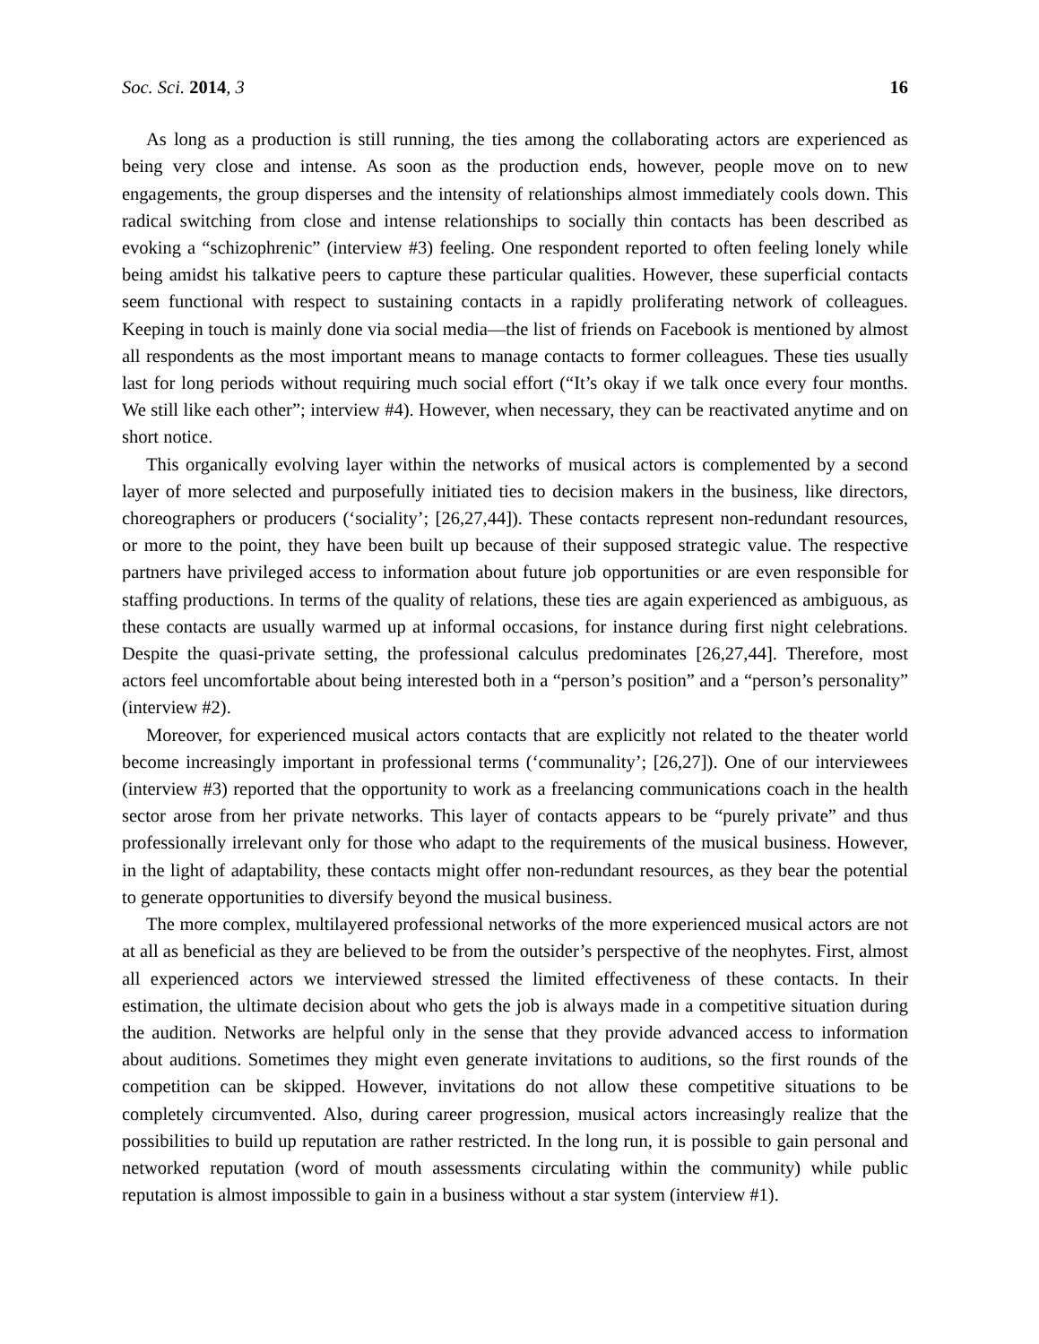Soc. Sci. 2014, 3 16
As long as a production is still running, the ties among the collaborating actors are experienced as being very close and intense. As soon as the production ends, however, people move on to new engagements, the group disperses and the intensity of relationships almost immediately cools down. This radical switching from close and intense relationships to socially thin contacts has been described as evoking a “schizophrenic” (interview #3) feeling. One respondent reported to often feeling lonely while being amidst his talkative peers to capture these particular qualities. However, these superficial contacts seem functional with respect to sustaining contacts in a rapidly proliferating network of colleagues. Keeping in touch is mainly done via social media—the list of friends on Facebook is mentioned by almost all respondents as the most important means to manage contacts to former colleagues. These ties usually last for long periods without requiring much social effort (“It’s okay if we talk once every four months. We still like each other”; interview #4). However, when necessary, they can be reactivated anytime and on short notice.
This organically evolving layer within the networks of musical actors is complemented by a second layer of more selected and purposefully initiated ties to decision makers in the business, like directors, choreographers or producers (‘sociality’; [26,27,44]). These contacts represent non-redundant resources, or more to the point, they have been built up because of their supposed strategic value. The respective partners have privileged access to information about future job opportunities or are even responsible for staffing productions. In terms of the quality of relations, these ties are again experienced as ambiguous, as these contacts are usually warmed up at informal occasions, for instance during first night celebrations. Despite the quasi-private setting, the professional calculus predominates [26,27,44]. Therefore, most actors feel uncomfortable about being interested both in a “person’s position” and a “person’s personality” (interview #2).
Moreover, for experienced musical actors contacts that are explicitly not related to the theater world become increasingly important in professional terms (‘communality’; [26,27]). One of our interviewees (interview #3) reported that the opportunity to work as a freelancing communications coach in the health sector arose from her private networks. This layer of contacts appears to be “purely private” and thus professionally irrelevant only for those who adapt to the requirements of the musical business. However, in the light of adaptability, these contacts might offer non-redundant resources, as they bear the potential to generate opportunities to diversify beyond the musical business.
The more complex, multilayered professional networks of the more experienced musical actors are not at all as beneficial as they are believed to be from the outsider’s perspective of the neophytes. First, almost all experienced actors we interviewed stressed the limited effectiveness of these contacts. In their estimation, the ultimate decision about who gets the job is always made in a competitive situation during the audition. Networks are helpful only in the sense that they provide advanced access to information about auditions. Sometimes they might even generate invitations to auditions, so the first rounds of the competition can be skipped. However, invitations do not allow these competitive situations to be completely circumvented. Also, during career progression, musical actors increasingly realize that the possibilities to build up reputation are rather restricted. In the long run, it is possible to gain personal and networked reputation (word of mouth assessments circulating within the community) while public reputation is almost impossible to gain in a business without a star system (interview #1).